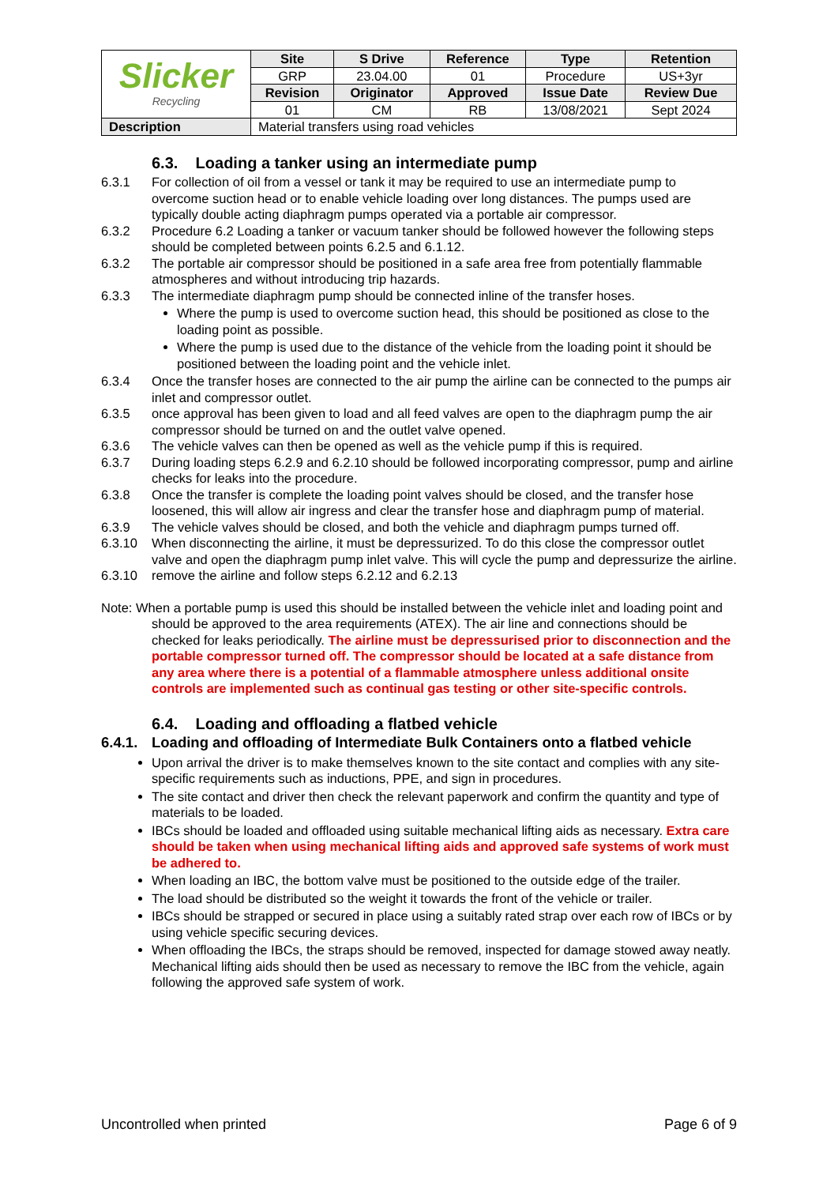| Slicker Recycling | Site | S Drive | Reference | Type | Retention |
| | GRP | 23.04.00 | 01 | Procedure | US+3yr |
| | Revision | Originator | Approved | Issue Date | Review Due |
| | 01 | CM | RB | 13/08/2021 | Sept 2024 |
| Description | Material transfers using road vehicles | | | | |
6.3. Loading a tanker using an intermediate pump
6.3.1 For collection of oil from a vessel or tank it may be required to use an intermediate pump to overcome suction head or to enable vehicle loading over long distances. The pumps used are typically double acting diaphragm pumps operated via a portable air compressor.
6.3.2 Procedure 6.2 Loading a tanker or vacuum tanker should be followed however the following steps should be completed between points 6.2.5 and 6.1.12.
6.3.2 The portable air compressor should be positioned in a safe area free from potentially flammable atmospheres and without introducing trip hazards.
6.3.3 The intermediate diaphragm pump should be connected inline of the transfer hoses.
Where the pump is used to overcome suction head, this should be positioned as close to the loading point as possible.
Where the pump is used due to the distance of the vehicle from the loading point it should be positioned between the loading point and the vehicle inlet.
6.3.4 Once the transfer hoses are connected to the air pump the airline can be connected to the pumps air inlet and compressor outlet.
6.3.5 once approval has been given to load and all feed valves are open to the diaphragm pump the air compressor should be turned on and the outlet valve opened.
6.3.6 The vehicle valves can then be opened as well as the vehicle pump if this is required.
6.3.7 During loading steps 6.2.9 and 6.2.10 should be followed incorporating compressor, pump and airline checks for leaks into the procedure.
6.3.8 Once the transfer is complete the loading point valves should be closed, and the transfer hose loosened, this will allow air ingress and clear the transfer hose and diaphragm pump of material.
6.3.9 The vehicle valves should be closed, and both the vehicle and diaphragm pumps turned off.
6.3.10 When disconnecting the airline, it must be depressurized. To do this close the compressor outlet valve and open the diaphragm pump inlet valve. This will cycle the pump and depressurize the airline.
6.3.10 remove the airline and follow steps 6.2.12 and 6.2.13
Note: When a portable pump is used this should be installed between the vehicle inlet and loading point and should be approved to the area requirements (ATEX). The air line and connections should be checked for leaks periodically. The airline must be depressurised prior to disconnection and the portable compressor turned off. The compressor should be located at a safe distance from any area where there is a potential of a flammable atmosphere unless additional onsite controls are implemented such as continual gas testing or other site-specific controls.
6.4. Loading and offloading a flatbed vehicle
6.4.1. Loading and offloading of Intermediate Bulk Containers onto a flatbed vehicle
Upon arrival the driver is to make themselves known to the site contact and complies with any site-specific requirements such as inductions, PPE, and sign in procedures.
The site contact and driver then check the relevant paperwork and confirm the quantity and type of materials to be loaded.
IBCs should be loaded and offloaded using suitable mechanical lifting aids as necessary. Extra care should be taken when using mechanical lifting aids and approved safe systems of work must be adhered to.
When loading an IBC, the bottom valve must be positioned to the outside edge of the trailer.
The load should be distributed so the weight it towards the front of the vehicle or trailer.
IBCs should be strapped or secured in place using a suitably rated strap over each row of IBCs or by using vehicle specific securing devices.
When offloading the IBCs, the straps should be removed, inspected for damage stowed away neatly. Mechanical lifting aids should then be used as necessary to remove the IBC from the vehicle, again following the approved safe system of work.
Uncontrolled when printed Page 6 of 9